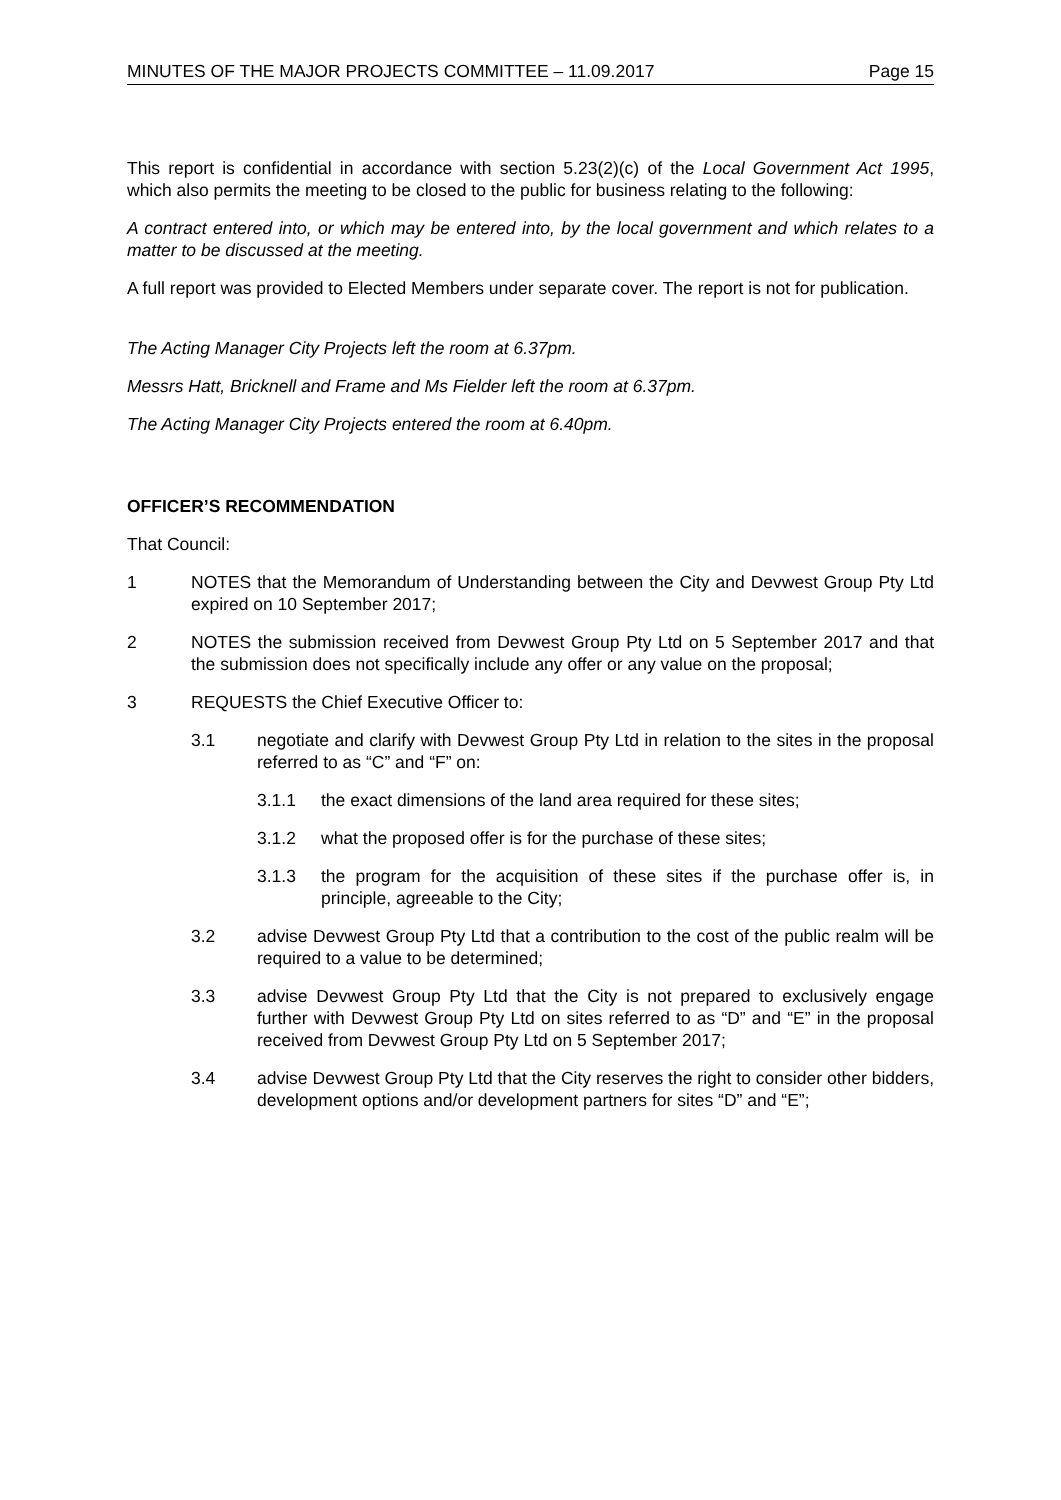MINUTES OF THE MAJOR PROJECTS COMMITTEE – 11.09.2017 Page 15
This report is confidential in accordance with section 5.23(2)(c) of the Local Government Act 1995, which also permits the meeting to be closed to the public for business relating to the following:
A contract entered into, or which may be entered into, by the local government and which relates to a matter to be discussed at the meeting.
A full report was provided to Elected Members under separate cover. The report is not for publication.
The Acting Manager City Projects left the room at 6.37pm.
Messrs Hatt, Bricknell and Frame and Ms Fielder left the room at 6.37pm.
The Acting Manager City Projects entered the room at 6.40pm.
OFFICER’S RECOMMENDATION
That Council:
1 NOTES that the Memorandum of Understanding between the City and Devwest Group Pty Ltd expired on 10 September 2017;
2 NOTES the submission received from Devwest Group Pty Ltd on 5 September 2017 and that the submission does not specifically include any offer or any value on the proposal;
3 REQUESTS the Chief Executive Officer to:
3.1 negotiate and clarify with Devwest Group Pty Ltd in relation to the sites in the proposal referred to as “C” and “F” on:
3.1.1 the exact dimensions of the land area required for these sites;
3.1.2 what the proposed offer is for the purchase of these sites;
3.1.3 the program for the acquisition of these sites if the purchase offer is, in principle, agreeable to the City;
3.2 advise Devwest Group Pty Ltd that a contribution to the cost of the public realm will be required to a value to be determined;
3.3 advise Devwest Group Pty Ltd that the City is not prepared to exclusively engage further with Devwest Group Pty Ltd on sites referred to as “D” and “E” in the proposal received from Devwest Group Pty Ltd on 5 September 2017;
3.4 advise Devwest Group Pty Ltd that the City reserves the right to consider other bidders, development options and/or development partners for sites “D” and “E”;